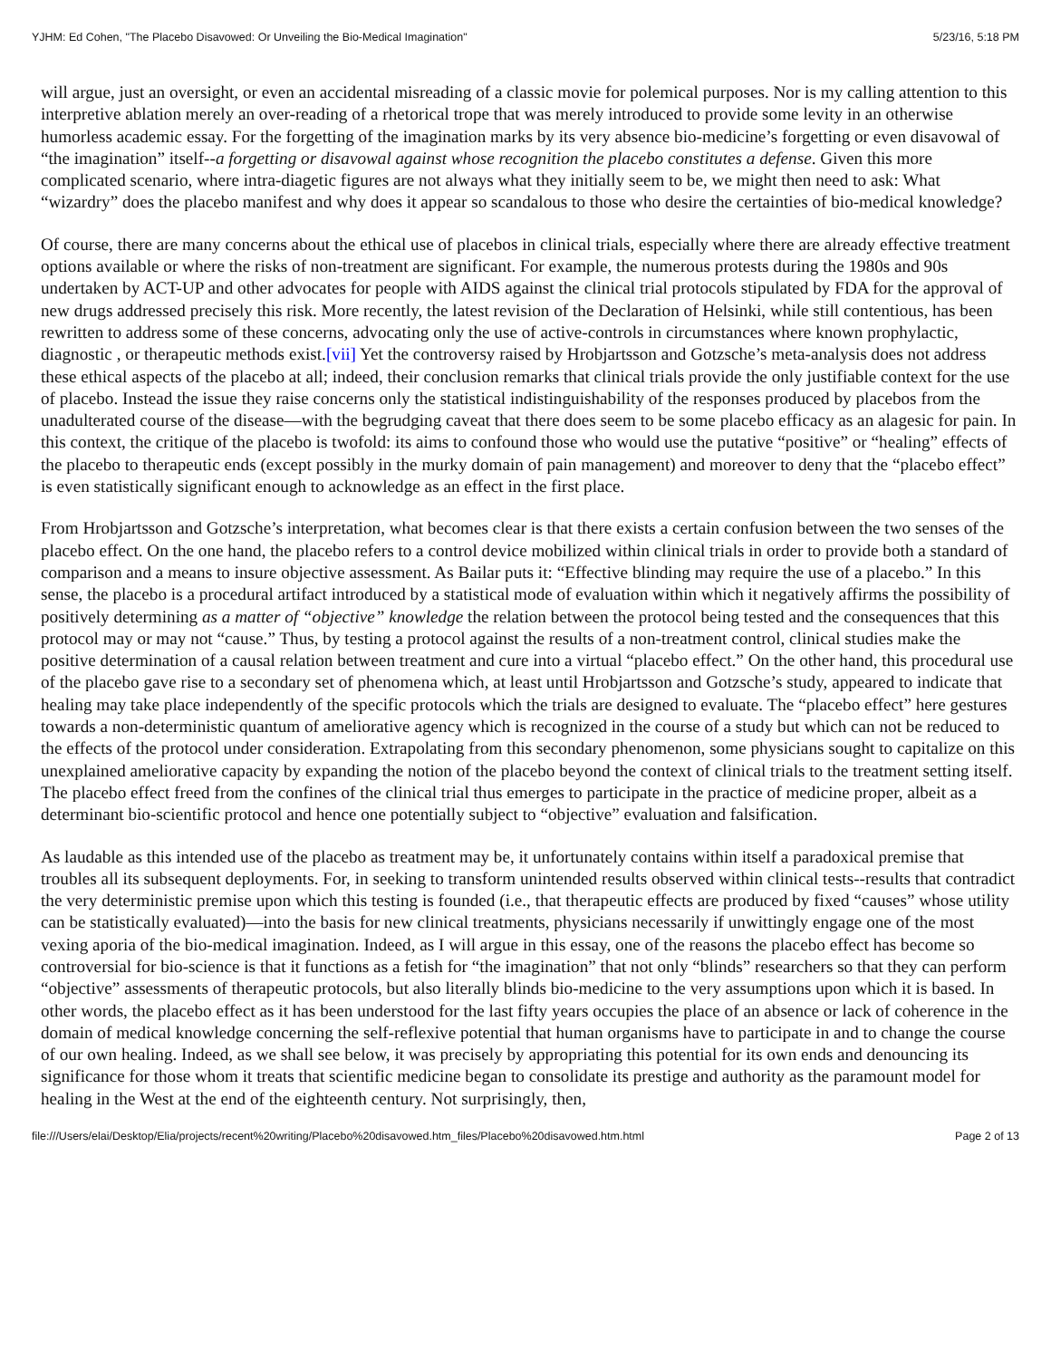YJHM: Ed Cohen, "The Placebo Disavowed: Or Unveiling the Bio-Medical Imagination" 5/23/16, 5:18 PM
will argue, just an oversight, or even an accidental misreading of a classic movie for polemical purposes. Nor is my calling attention to this interpretive ablation merely an over-reading of a rhetorical trope that was merely introduced to provide some levity in an otherwise humorless academic essay. For the forgetting of the imagination marks by its very absence bio-medicine’s forgetting or even disavowal of “the imagination” itself--a forgetting or disavowal against whose recognition the placebo constitutes a defense. Given this more complicated scenario, where intra-diagetic figures are not always what they initially seem to be, we might then need to ask: What “wizardry” does the placebo manifest and why does it appear so scandalous to those who desire the certainties of bio-medical knowledge?
Of course, there are many concerns about the ethical use of placebos in clinical trials, especially where there are already effective treatment options available or where the risks of non-treatment are significant. For example, the numerous protests during the 1980s and 90s undertaken by ACT-UP and other advocates for people with AIDS against the clinical trial protocols stipulated by FDA for the approval of new drugs addressed precisely this risk. More recently, the latest revision of the Declaration of Helsinki, while still contentious, has been rewritten to address some of these concerns, advocating only the use of active-controls in circumstances where known prophylactic, diagnostic , or therapeutic methods exist.[vii] Yet the controversy raised by Hrobjartsson and Gotzsche’s meta-analysis does not address these ethical aspects of the placebo at all; indeed, their conclusion remarks that clinical trials provide the only justifiable context for the use of placebo. Instead the issue they raise concerns only the statistical indistinguishability of the responses produced by placebos from the unadulterated course of the disease—with the begrudging caveat that there does seem to be some placebo efficacy as an alagesic for pain. In this context, the critique of the placebo is twofold: its aims to confound those who would use the putative “positive” or “healing” effects of the placebo to therapeutic ends (except possibly in the murky domain of pain management) and moreover to deny that the “placebo effect” is even statistically significant enough to acknowledge as an effect in the first place.
From Hrobjartsson and Gotzsche’s interpretation, what becomes clear is that there exists a certain confusion between the two senses of the placebo effect. On the one hand, the placebo refers to a control device mobilized within clinical trials in order to provide both a standard of comparison and a means to insure objective assessment. As Bailar puts it: “Effective blinding may require the use of a placebo.” In this sense, the placebo is a procedural artifact introduced by a statistical mode of evaluation within which it negatively affirms the possibility of positively determining as a matter of “objective” knowledge the relation between the protocol being tested and the consequences that this protocol may or may not “cause.” Thus, by testing a protocol against the results of a non-treatment control, clinical studies make the positive determination of a causal relation between treatment and cure into a virtual “placebo effect.” On the other hand, this procedural use of the placebo gave rise to a secondary set of phenomena which, at least until Hrobjartsson and Gotzsche’s study, appeared to indicate that healing may take place independently of the specific protocols which the trials are designed to evaluate. The “placebo effect” here gestures towards a non-deterministic quantum of ameliorative agency which is recognized in the course of a study but which can not be reduced to the effects of the protocol under consideration. Extrapolating from this secondary phenomenon, some physicians sought to capitalize on this unexplained ameliorative capacity by expanding the notion of the placebo beyond the context of clinical trials to the treatment setting itself. The placebo effect freed from the confines of the clinical trial thus emerges to participate in the practice of medicine proper, albeit as a determinant bio-scientific protocol and hence one potentially subject to “objective” evaluation and falsification.
As laudable as this intended use of the placebo as treatment may be, it unfortunately contains within itself a paradoxical premise that troubles all its subsequent deployments. For, in seeking to transform unintended results observed within clinical tests--results that contradict the very deterministic premise upon which this testing is founded (i.e., that therapeutic effects are produced by fixed “causes” whose utility can be statistically evaluated)—into the basis for new clinical treatments, physicians necessarily if unwittingly engage one of the most vexing aporia of the bio-medical imagination. Indeed, as I will argue in this essay, one of the reasons the placebo effect has become so controversial for bio-science is that it functions as a fetish for “the imagination” that not only “blinds” researchers so that they can perform “objective” assessments of therapeutic protocols, but also literally blinds bio-medicine to the very assumptions upon which it is based. In other words, the placebo effect as it has been understood for the last fifty years occupies the place of an absence or lack of coherence in the domain of medical knowledge concerning the self-reflexive potential that human organisms have to participate in and to change the course of our own healing. Indeed, as we shall see below, it was precisely by appropriating this potential for its own ends and denouncing its significance for those whom it treats that scientific medicine began to consolidate its prestige and authority as the paramount model for healing in the West at the end of the eighteenth century. Not surprisingly, then,
file:///Users/elai/Desktop/Elia/projects/recent%20writing/Placebo%20disavowed.htm_files/Placebo%20disavowed.htm.html Page 2 of 13